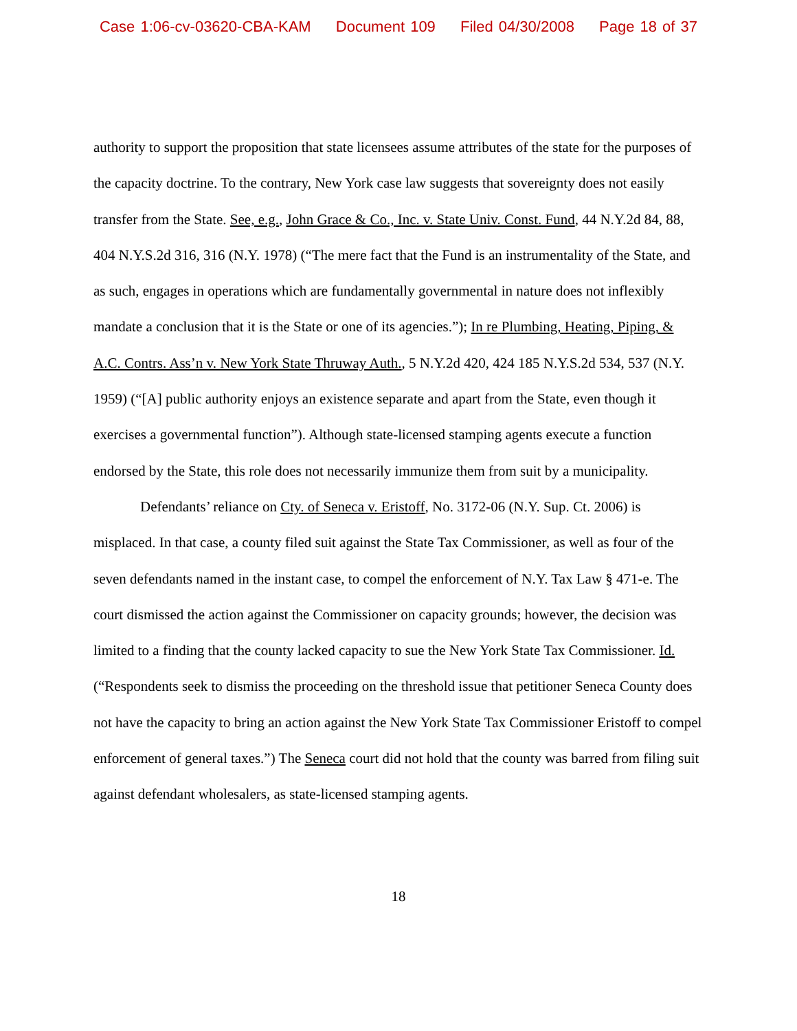Case 1:06-cv-03620-CBA-KAM Document 109 Filed 04/30/2008 Page 18 of 37
authority to support the proposition that state licensees assume attributes of the state for the purposes of the capacity doctrine. To the contrary, New York case law suggests that sovereignty does not easily transfer from the State. See, e.g., John Grace & Co., Inc. v. State Univ. Const. Fund, 44 N.Y.2d 84, 88, 404 N.Y.S.2d 316, 316 (N.Y. 1978) (“The mere fact that the Fund is an instrumentality of the State, and as such, engages in operations which are fundamentally governmental in nature does not inflexibly mandate a conclusion that it is the State or one of its agencies.”); In re Plumbing, Heating, Piping, & A.C. Contrs. Ass’n v. New York State Thruway Auth., 5 N.Y.2d 420, 424 185 N.Y.S.2d 534, 537 (N.Y. 1959) (“[A] public authority enjoys an existence separate and apart from the State, even though it exercises a governmental function”). Although state-licensed stamping agents execute a function endorsed by the State, this role does not necessarily immunize them from suit by a municipality.
Defendants’ reliance on Cty. of Seneca v. Eristoff, No. 3172-06 (N.Y. Sup. Ct. 2006) is misplaced. In that case, a county filed suit against the State Tax Commissioner, as well as four of the seven defendants named in the instant case, to compel the enforcement of N.Y. Tax Law § 471-e. The court dismissed the action against the Commissioner on capacity grounds; however, the decision was limited to a finding that the county lacked capacity to sue the New York State Tax Commissioner. Id. (“Respondents seek to dismiss the proceeding on the threshold issue that petitioner Seneca County does not have the capacity to bring an action against the New York State Tax Commissioner Eristoff to compel enforcement of general taxes.”) The Seneca court did not hold that the county was barred from filing suit against defendant wholesalers, as state-licensed stamping agents.
18